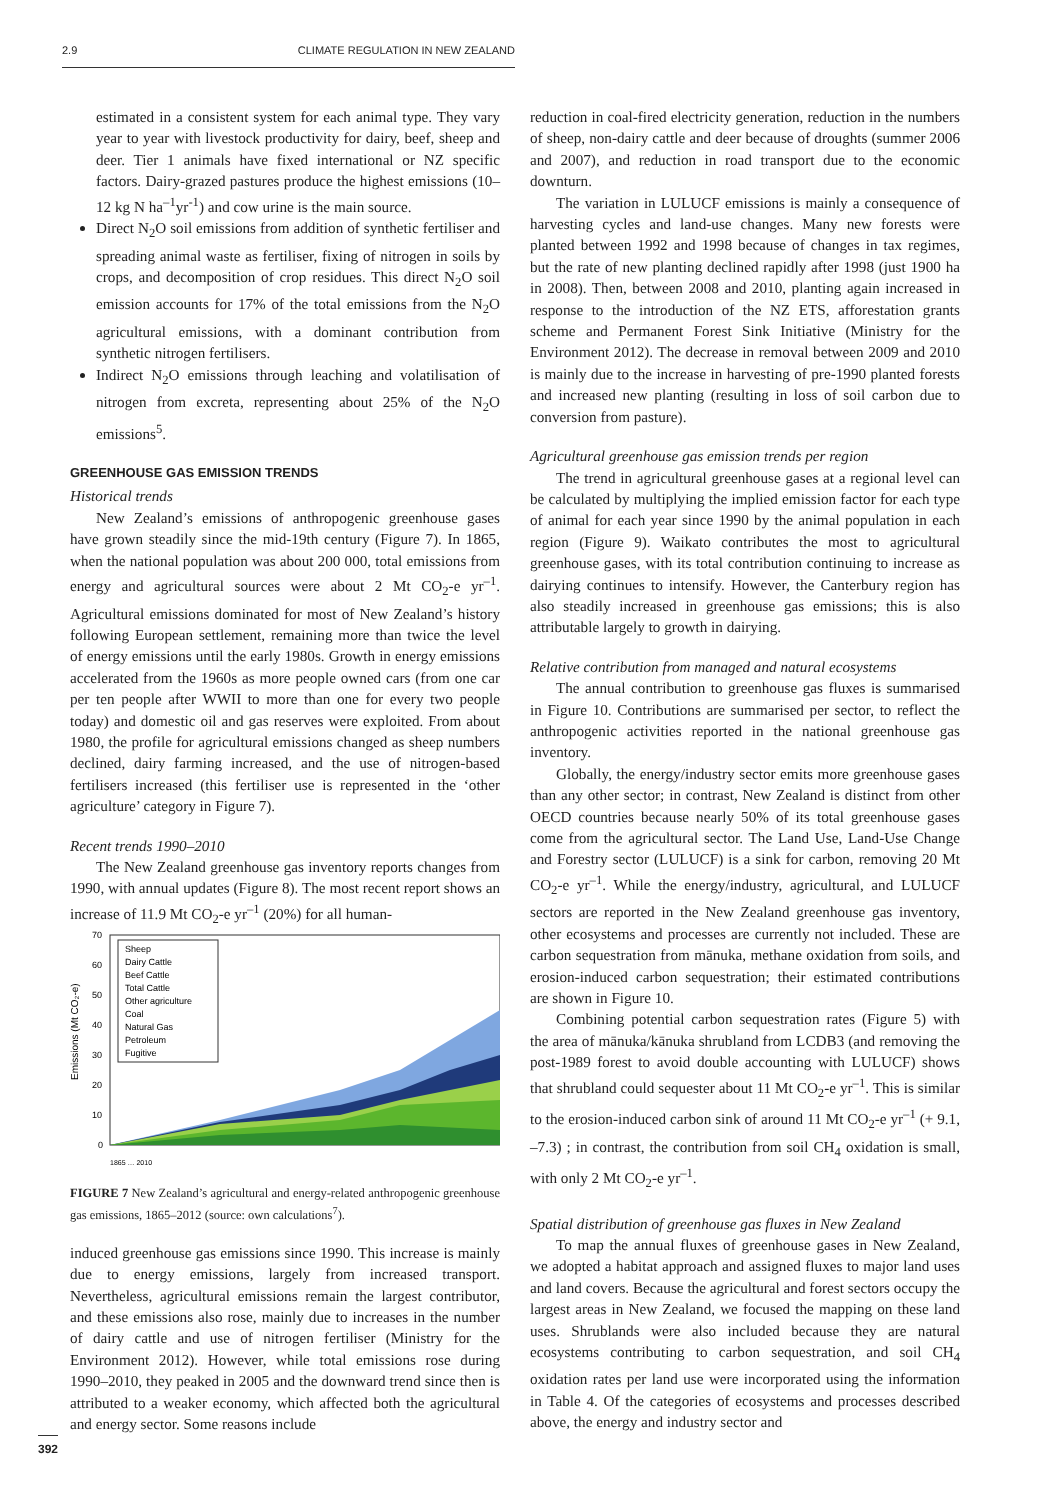2.9 CLIMATE REGULATION IN NEW ZEALAND
estimated in a consistent system for each animal type. They vary year to year with livestock productivity for dairy, beef, sheep and deer. Tier 1 animals have fixed international or NZ specific factors. Dairy-grazed pastures produce the highest emissions (10–12 kg N ha<sup>–1</sup>yr<sup>-1</sup>) and cow urine is the main source.
Direct N<sub>2</sub>O soil emissions from addition of synthetic fertiliser and spreading animal waste as fertiliser, fixing of nitrogen in soils by crops, and decomposition of crop residues. This direct N<sub>2</sub>O soil emission accounts for 17% of the total emissions from the N<sub>2</sub>O agricultural emissions, with a dominant contribution from synthetic nitrogen fertilisers.
Indirect N<sub>2</sub>O emissions through leaching and volatilisation of nitrogen from excreta, representing about 25% of the N<sub>2</sub>O emissions<sup>5</sup>.
GREENHOUSE GAS EMISSION TRENDS
Historical trends
New Zealand’s emissions of anthropogenic greenhouse gases have grown steadily since the mid-19th century (Figure 7). In 1865, when the national population was about 200 000, total emissions from energy and agricultural sources were about 2 Mt CO<sub>2</sub>-e yr<sup>–1</sup>. Agricultural emissions dominated for most of New Zealand’s history following European settlement, remaining more than twice the level of energy emissions until the early 1980s. Growth in energy emissions accelerated from the 1960s as more people owned cars (from one car per ten people after WWII to more than one for every two people today) and domestic oil and gas reserves were exploited. From about 1980, the profile for agricultural emissions changed as sheep numbers declined, dairy farming increased, and the use of nitrogen-based fertilisers increased (this fertiliser use is represented in the ‘other agriculture’ category in Figure 7).
Recent trends 1990–2010
The New Zealand greenhouse gas inventory reports changes from 1990, with annual updates (Figure 8). The most recent report shows an increase of 11.9 Mt CO<sub>2</sub>-e yr<sup>–1</sup> (20%) for all human-
Emissions (Mt CO₂-e)
70
60
50
40
30
20
10
0
Sheep
Dairy Cattle
Beef Cattle
Total Cattle
Other agriculture
Coal
Natural Gas
Petroleum
Fugitive
1865 … 2010
FIGURE 7 New Zealand’s agricultural and energy-related anthropogenic greenhouse gas emissions, 1865–2012 (source: own calculations<sup>7</sup>).
induced greenhouse gas emissions since 1990. This increase is mainly due to energy emissions, largely from increased transport. Nevertheless, agricultural emissions remain the largest contributor, and these emissions also rose, mainly due to increases in the number of dairy cattle and use of nitrogen fertiliser (Ministry for the Environment 2012). However, while total emissions rose during 1990–2010, they peaked in 2005 and the downward trend since then is attributed to a weaker economy, which affected both the agricultural and energy sector. Some reasons include
reduction in coal-fired electricity generation, reduction in the numbers of sheep, non-dairy cattle and deer because of droughts (summer 2006 and 2007), and reduction in road transport due to the economic downturn.
The variation in LULUCF emissions is mainly a consequence of harvesting cycles and land-use changes. Many new forests were planted between 1992 and 1998 because of changes in tax regimes, but the rate of new planting declined rapidly after 1998 (just 1900 ha in 2008). Then, between 2008 and 2010, planting again increased in response to the introduction of the NZ ETS, afforestation grants scheme and Permanent Forest Sink Initiative (Ministry for the Environment 2012). The decrease in removal between 2009 and 2010 is mainly due to the increase in harvesting of pre-1990 planted forests and increased new planting (resulting in loss of soil carbon due to conversion from pasture).
Agricultural greenhouse gas emission trends per region
The trend in agricultural greenhouse gases at a regional level can be calculated by multiplying the implied emission factor for each type of animal for each year since 1990 by the animal population in each region (Figure 9). Waikato contributes the most to agricultural greenhouse gases, with its total contribution continuing to increase as dairying continues to intensify. However, the Canterbury region has also steadily increased in greenhouse gas emissions; this is also attributable largely to growth in dairying.
Relative contribution from managed and natural ecosystems
The annual contribution to greenhouse gas fluxes is summarised in Figure 10. Contributions are summarised per sector, to reflect the anthropogenic activities reported in the national greenhouse gas inventory.
Globally, the energy/industry sector emits more greenhouse gases than any other sector; in contrast, New Zealand is distinct from other OECD countries because nearly 50% of its total greenhouse gases come from the agricultural sector. The Land Use, Land-Use Change and Forestry sector (LULUCF) is a sink for carbon, removing 20 Mt CO<sub>2</sub>-e yr<sup>–1</sup>. While the energy/industry, agricultural, and LULUCF sectors are reported in the New Zealand greenhouse gas inventory, other ecosystems and processes are currently not included. These are carbon sequestration from mānuka, methane oxidation from soils, and erosion-induced carbon sequestration; their estimated contributions are shown in Figure 10.
Combining potential carbon sequestration rates (Figure 5) with the area of mānuka/kānuka shrubland from LCDB3 (and removing the post-1989 forest to avoid double accounting with LULUCF) shows that shrubland could sequester about 11 Mt CO<sub>2</sub>-e yr<sup>–1</sup>. This is similar to the erosion-induced carbon sink of around 11 Mt CO<sub>2</sub>-e yr<sup>–1</sup> (+ 9.1, –7.3) ; in contrast, the contribution from soil CH<sub>4</sub> oxidation is small, with only 2 Mt CO<sub>2</sub>-e yr<sup>–1</sup>.
Spatial distribution of greenhouse gas fluxes in New Zealand
To map the annual fluxes of greenhouse gases in New Zealand, we adopted a habitat approach and assigned fluxes to major land uses and land covers. Because the agricultural and forest sectors occupy the largest areas in New Zealand, we focused the mapping on these land uses. Shrublands were also included because they are natural ecosystems contributing to carbon sequestration, and soil CH<sub>4</sub> oxidation rates per land use were incorporated using the information in Table 4. Of the categories of ecosystems and processes described above, the energy and industry sector and
392